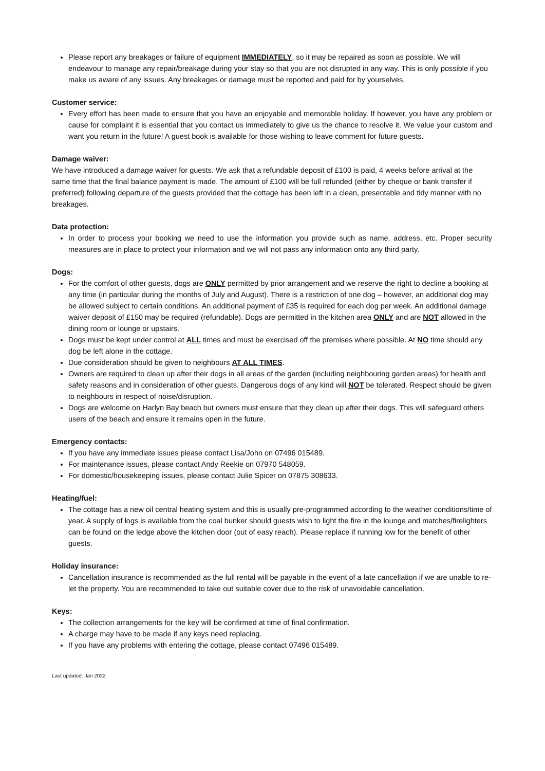Please report any breakages or failure of equipment IMMEDIATELY, so it may be repaired as soon as possible. We will endeavour to manage any repair/breakage during your stay so that you are not disrupted in any way. This is only possible if you make us aware of any issues. Any breakages or damage must be reported and paid for by yourselves.
Customer service:
Every effort has been made to ensure that you have an enjoyable and memorable holiday. If however, you have any problem or cause for complaint it is essential that you contact us immediately to give us the chance to resolve it. We value your custom and want you return in the future! A guest book is available for those wishing to leave comment for future guests.
Damage waiver:
We have introduced a damage waiver for guests. We ask that a refundable deposit of £100 is paid, 4 weeks before arrival at the same time that the final balance payment is made. The amount of £100 will be full refunded (either by cheque or bank transfer if preferred) following departure of the guests provided that the cottage has been left in a clean, presentable and tidy manner with no breakages.
Data protection:
In order to process your booking we need to use the information you provide such as name, address, etc. Proper security measures are in place to protect your information and we will not pass any information onto any third party.
Dogs:
For the comfort of other guests, dogs are ONLY permitted by prior arrangement and we reserve the right to decline a booking at any time (in particular during the months of July and August). There is a restriction of one dog – however, an additional dog may be allowed subject to certain conditions. An additional payment of £35 is required for each dog per week. An additional damage waiver deposit of £150 may be required (refundable). Dogs are permitted in the kitchen area ONLY and are NOT allowed in the dining room or lounge or upstairs.
Dogs must be kept under control at ALL times and must be exercised off the premises where possible. At NO time should any dog be left alone in the cottage.
Due consideration should be given to neighbours AT ALL TIMES.
Owners are required to clean up after their dogs in all areas of the garden (including neighbouring garden areas) for health and safety reasons and in consideration of other guests. Dangerous dogs of any kind will NOT be tolerated. Respect should be given to neighbours in respect of noise/disruption.
Dogs are welcome on Harlyn Bay beach but owners must ensure that they clean up after their dogs. This will safeguard others users of the beach and ensure it remains open in the future.
Emergency contacts:
If you have any immediate issues please contact Lisa/John on 07496 015489.
For maintenance issues, please contact Andy Reekie on 07970 548059.
For domestic/housekeeping issues, please contact Julie Spicer on 07875 308633.
Heating/fuel:
The cottage has a new oil central heating system and this is usually pre-programmed according to the weather conditions/time of year. A supply of logs is available from the coal bunker should guests wish to light the fire in the lounge and matches/firelighters can be found on the ledge above the kitchen door (out of easy reach). Please replace if running low for the benefit of other guests.
Holiday insurance:
Cancellation insurance is recommended as the full rental will be payable in the event of a late cancellation if we are unable to re-let the property. You are recommended to take out suitable cover due to the risk of unavoidable cancellation.
Keys:
The collection arrangements for the key will be confirmed at time of final confirmation.
A charge may have to be made if any keys need replacing.
If you have any problems with entering the cottage, please contact 07496 015489.
Last updated: Jan 2022